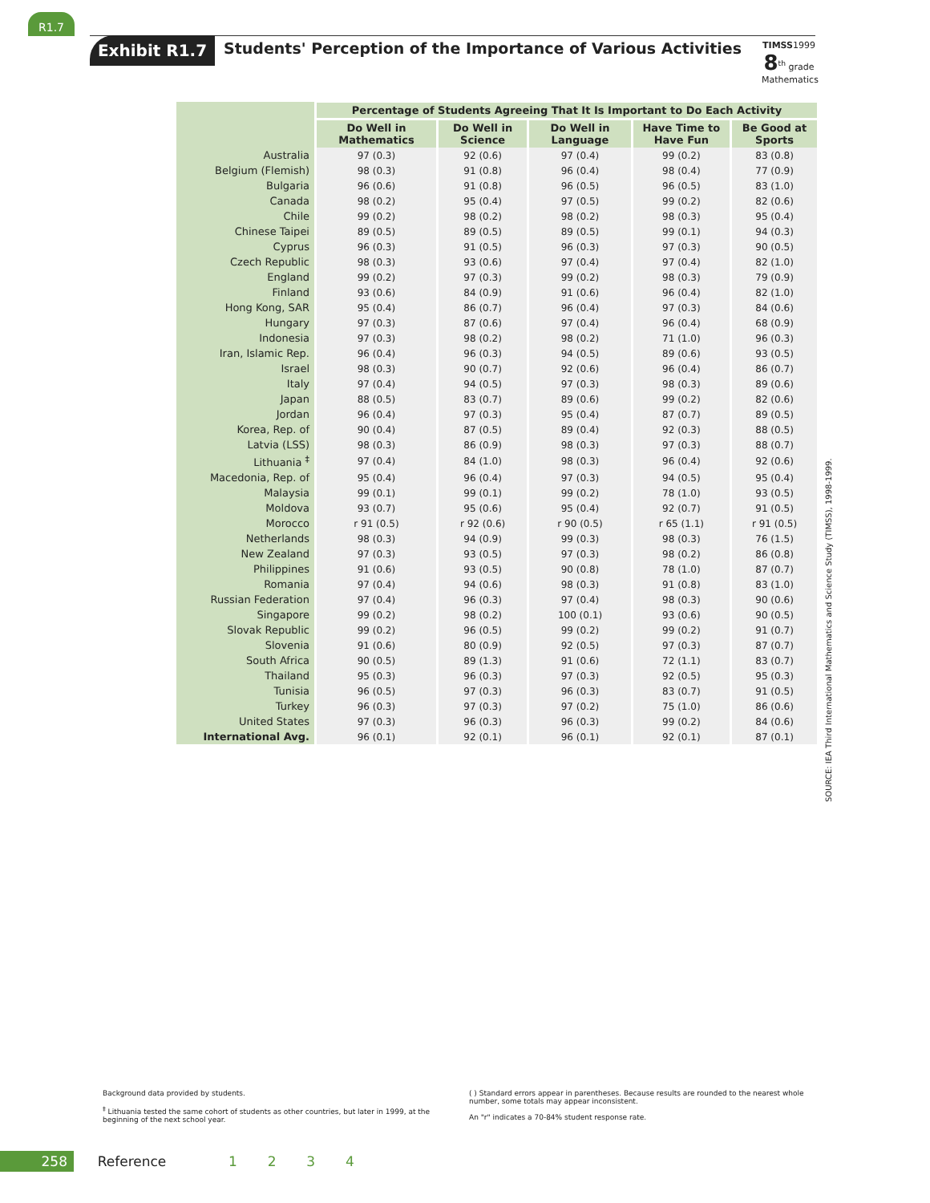R1.7
Exhibit R1.7
Students' Perception of the Importance of Various Activities
TIMSS1999
8<sup>th</sup> grade
Mathematics
| | Percentage of Students Agreeing That It Is Important to Do Each Activity | | | | |
| | Do Well in Mathematics | Do Well in Science | Do Well in Language | Have Time to Have Fun | Be Good at Sports |
| Australia | 97 (0.3) | 92 (0.6) | 97 (0.4) | 99 (0.2) | 83 (0.8) |
| Belgium (Flemish) | 98 (0.3) | 91 (0.8) | 96 (0.4) | 98 (0.4) | 77 (0.9) |
| Bulgaria | 96 (0.6) | 91 (0.8) | 96 (0.5) | 96 (0.5) | 83 (1.0) |
| Canada | 98 (0.2) | 95 (0.4) | 97 (0.5) | 99 (0.2) | 82 (0.6) |
| Chile | 99 (0.2) | 98 (0.2) | 98 (0.2) | 98 (0.3) | 95 (0.4) |
| Chinese Taipei | 89 (0.5) | 89 (0.5) | 89 (0.5) | 99 (0.1) | 94 (0.3) |
| Cyprus | 96 (0.3) | 91 (0.5) | 96 (0.3) | 97 (0.3) | 90 (0.5) |
| Czech Republic | 98 (0.3) | 93 (0.6) | 97 (0.4) | 97 (0.4) | 82 (1.0) |
| England | 99 (0.2) | 97 (0.3) | 99 (0.2) | 98 (0.3) | 79 (0.9) |
| Finland | 93 (0.6) | 84 (0.9) | 91 (0.6) | 96 (0.4) | 82 (1.0) |
| Hong Kong, SAR | 95 (0.4) | 86 (0.7) | 96 (0.4) | 97 (0.3) | 84 (0.6) |
| Hungary | 97 (0.3) | 87 (0.6) | 97 (0.4) | 96 (0.4) | 68 (0.9) |
| Indonesia | 97 (0.3) | 98 (0.2) | 98 (0.2) | 71 (1.0) | 96 (0.3) |
| Iran, Islamic Rep. | 96 (0.4) | 96 (0.3) | 94 (0.5) | 89 (0.6) | 93 (0.5) |
| Israel | 98 (0.3) | 90 (0.7) | 92 (0.6) | 96 (0.4) | 86 (0.7) |
| Italy | 97 (0.4) | 94 (0.5) | 97 (0.3) | 98 (0.3) | 89 (0.6) |
| Japan | 88 (0.5) | 83 (0.7) | 89 (0.6) | 99 (0.2) | 82 (0.6) |
| Jordan | 96 (0.4) | 97 (0.3) | 95 (0.4) | 87 (0.7) | 89 (0.5) |
| Korea, Rep. of | 90 (0.4) | 87 (0.5) | 89 (0.4) | 92 (0.3) | 88 (0.5) |
| Latvia (LSS) | 98 (0.3) | 86 (0.9) | 98 (0.3) | 97 (0.3) | 88 (0.7) |
| Lithuania <sup>‡</sup> | 97 (0.4) | 84 (1.0) | 98 (0.3) | 96 (0.4) | 92 (0.6) |
| Macedonia, Rep. of | 95 (0.4) | 96 (0.4) | 97 (0.3) | 94 (0.5) | 95 (0.4) |
| Malaysia | 99 (0.1) | 99 (0.1) | 99 (0.2) | 78 (1.0) | 93 (0.5) |
| Moldova | 93 (0.7) | 95 (0.6) | 95 (0.4) | 92 (0.7) | 91 (0.5) |
| Morocco | r 91 (0.5) | r 92 (0.6) | r 90 (0.5) | r 65 (1.1) | r 91 (0.5) |
| Netherlands | 98 (0.3) | 94 (0.9) | 99 (0.3) | 98 (0.3) | 76 (1.5) |
| New Zealand | 97 (0.3) | 93 (0.5) | 97 (0.3) | 98 (0.2) | 86 (0.8) |
| Philippines | 91 (0.6) | 93 (0.5) | 90 (0.8) | 78 (1.0) | 87 (0.7) |
| Romania | 97 (0.4) | 94 (0.6) | 98 (0.3) | 91 (0.8) | 83 (1.0) |
| Russian Federation | 97 (0.4) | 96 (0.3) | 97 (0.4) | 98 (0.3) | 90 (0.6) |
| Singapore | 99 (0.2) | 98 (0.2) | 100 (0.1) | 93 (0.6) | 90 (0.5) |
| Slovak Republic | 99 (0.2) | 96 (0.5) | 99 (0.2) | 99 (0.2) | 91 (0.7) |
| Slovenia | 91 (0.6) | 80 (0.9) | 92 (0.5) | 97 (0.3) | 87 (0.7) |
| South Africa | 90 (0.5) | 89 (1.3) | 91 (0.6) | 72 (1.1) | 83 (0.7) |
| Thailand | 95 (0.3) | 96 (0.3) | 97 (0.3) | 92 (0.5) | 95 (0.3) |
| Tunisia | 96 (0.5) | 97 (0.3) | 96 (0.3) | 83 (0.7) | 91 (0.5) |
| Turkey | 96 (0.3) | 97 (0.3) | 97 (0.2) | 75 (1.0) | 86 (0.6) |
| United States | 97 (0.3) | 96 (0.3) | 96 (0.3) | 99 (0.2) | 84 (0.6) |
| International Avg. | 96 (0.1) | 92 (0.1) | 96 (0.1) | 92 (0.1) | 87 (0.1) |
SOURCE: IEA Third International Mathematics and Science Study (TIMSS), 1998-1999.
Background data provided by students.
<sup>‡</sup> Lithuania tested the same cohort of students as other countries, but later in 1999, at the beginning of the next school year.
( ) Standard errors appear in parentheses. Because results are rounded to the nearest whole number, some totals may appear inconsistent.
An "r" indicates a 70-84% student response rate.
258 Reference 1 2 3 4